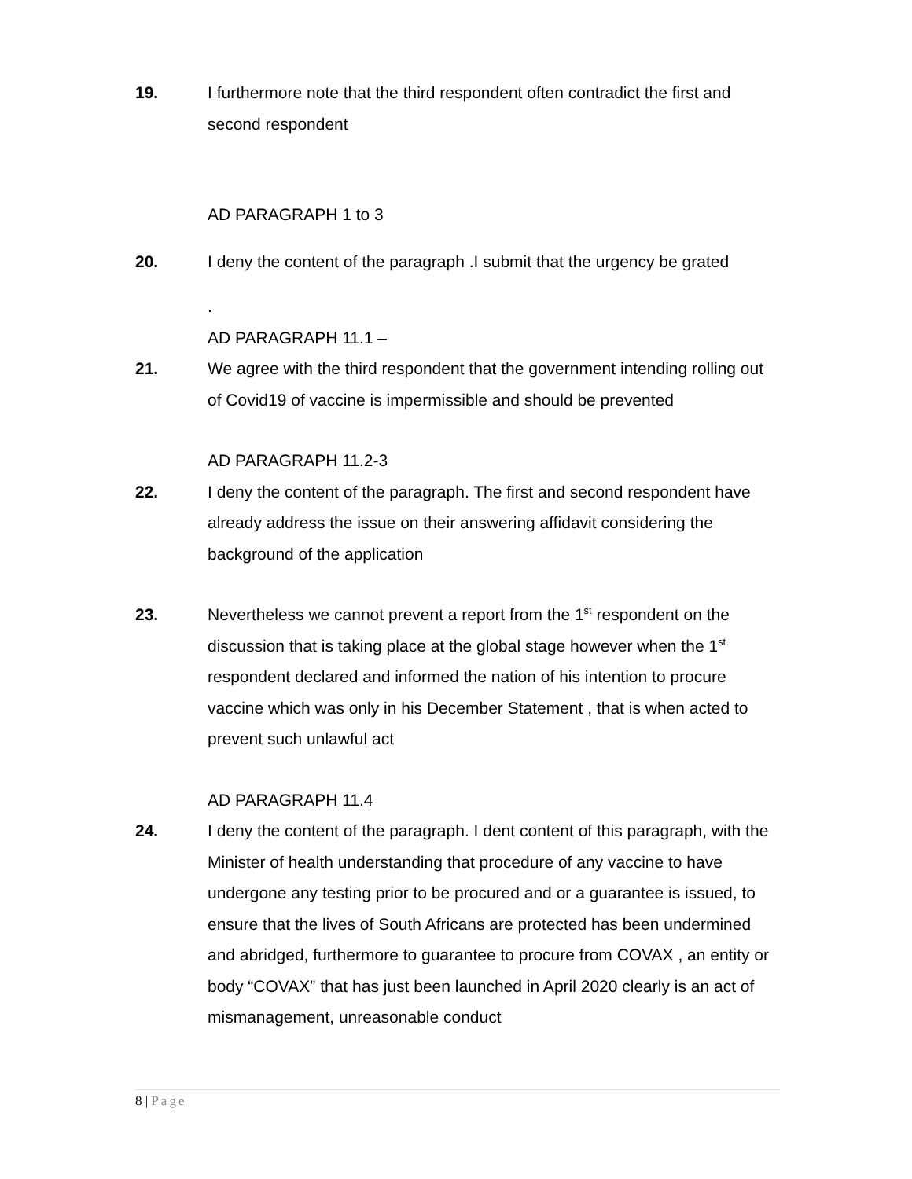19. I furthermore note that the third respondent often contradict the first and second respondent
AD PARAGRAPH 1 to 3
20. I deny the content of the paragraph .I submit that the urgency be grated
.
AD PARAGRAPH 11.1 –
21. We agree with the third respondent that the government intending rolling out of Covid19 of vaccine is impermissible and should be prevented
AD PARAGRAPH 11.2-3
22. I deny the content of the paragraph. The first and second respondent have already address the issue on their answering affidavit considering the background of the application
23. Nevertheless we cannot prevent a report from the 1<sup>st</sup> respondent on the discussion that is taking place at the global stage however when the 1<sup>st</sup> respondent declared and informed the nation of his intention to procure vaccine which was only in his December Statement , that is when acted to prevent such unlawful act
AD PARAGRAPH 11.4
24. I deny the content of the paragraph. I dent content of this paragraph, with the Minister of health understanding that procedure of any vaccine to have undergone any testing prior to be procured and or a guarantee is issued, to ensure that the lives of South Africans are protected has been undermined and abridged, furthermore to guarantee to procure from COVAX , an entity or body “COVAX” that has just been launched in April 2020 clearly is an act of mismanagement, unreasonable conduct
8 | Page